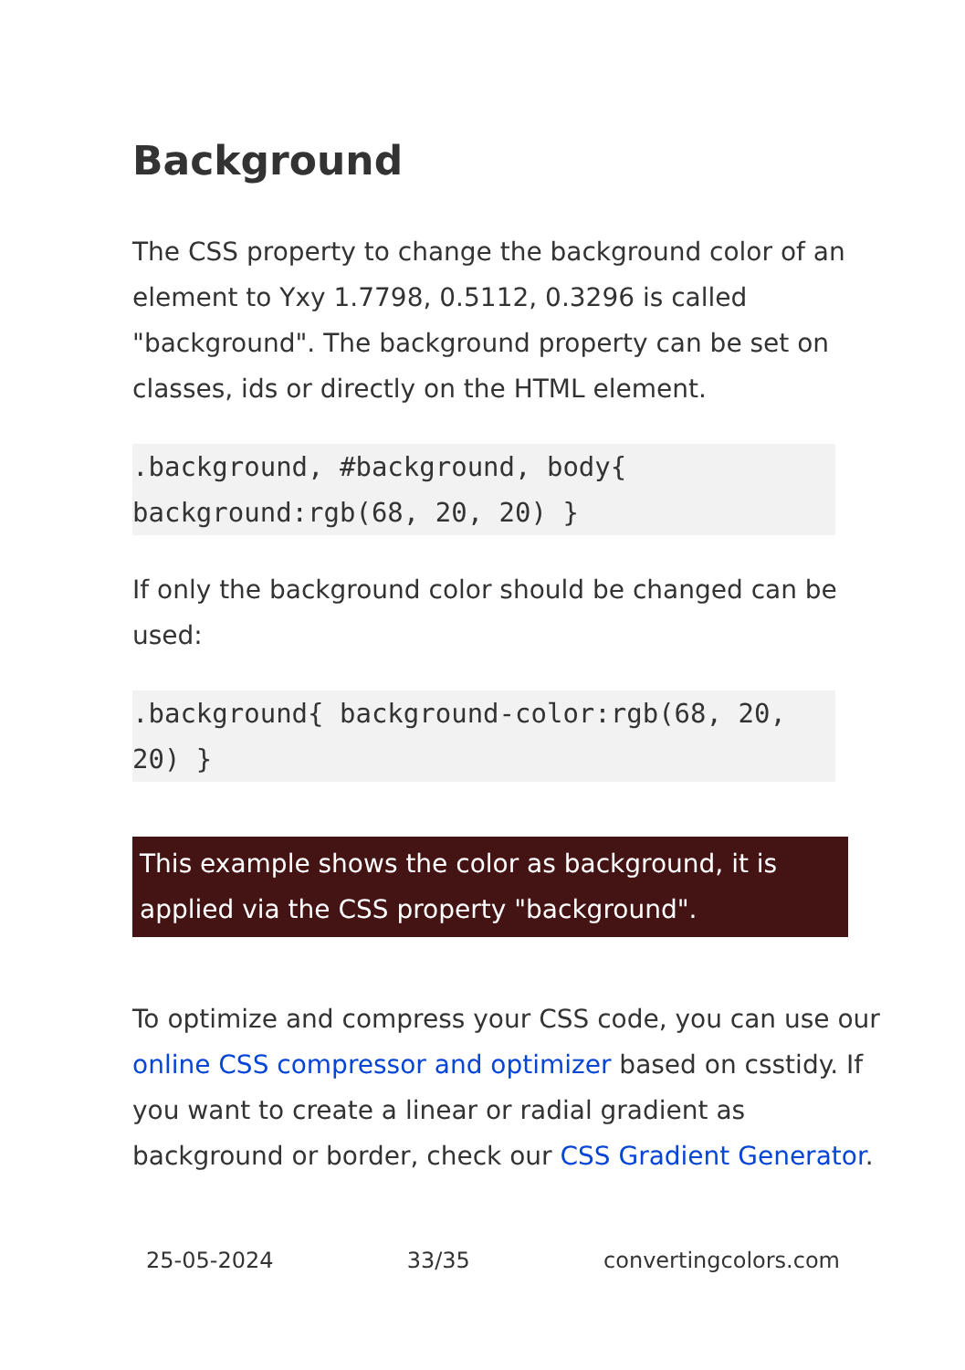Background
The CSS property to change the background color of an element to Yxy 1.7798, 0.5112, 0.3296 is called "background". The background property can be set on classes, ids or directly on the HTML element.
.background, #background, body{ background:rgb(68, 20, 20) }
If only the background color should be changed can be used:
.background{ background-color:rgb(68, 20, 20) }
This example shows the color as background, it is applied via the CSS property "background".
To optimize and compress your CSS code, you can use our online CSS compressor and optimizer based on csstidy. If you want to create a linear or radial gradient as background or border, check our CSS Gradient Generator.
25-05-2024 33/35 convertingcolors.com